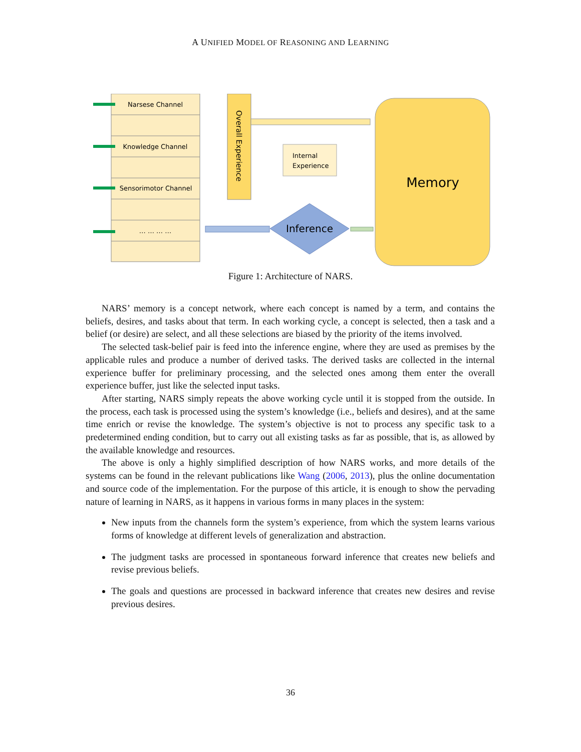A UNIFIED MODEL OF REASONING AND LEARNING
Narsese Channel
Knowledge Channel
Sensorimotor Channel
… … … …
Overall Experience
Memory
Internal
Experience
Inference
Figure 1: Architecture of NARS.
NARS’ memory is a concept network, where each concept is named by a term, and contains the beliefs, desires, and tasks about that term. In each working cycle, a concept is selected, then a task and a belief (or desire) are select, and all these selections are biased by the priority of the items involved.
The selected task-belief pair is feed into the inference engine, where they are used as premises by the applicable rules and produce a number of derived tasks. The derived tasks are collected in the internal experience buffer for preliminary processing, and the selected ones among them enter the overall experience buffer, just like the selected input tasks.
After starting, NARS simply repeats the above working cycle until it is stopped from the outside. In the process, each task is processed using the system’s knowledge (i.e., beliefs and desires), and at the same time enrich or revise the knowledge. The system’s objective is not to process any specific task to a predetermined ending condition, but to carry out all existing tasks as far as possible, that is, as allowed by the available knowledge and resources.
The above is only a highly simplified description of how NARS works, and more details of the systems can be found in the relevant publications like Wang (2006, 2013), plus the online documentation and source code of the implementation. For the purpose of this article, it is enough to show the pervading nature of learning in NARS, as it happens in various forms in many places in the system:
New inputs from the channels form the system’s experience, from which the system learns various forms of knowledge at different levels of generalization and abstraction.
The judgment tasks are processed in spontaneous forward inference that creates new beliefs and revise previous beliefs.
The goals and questions are processed in backward inference that creates new desires and revise previous desires.
36